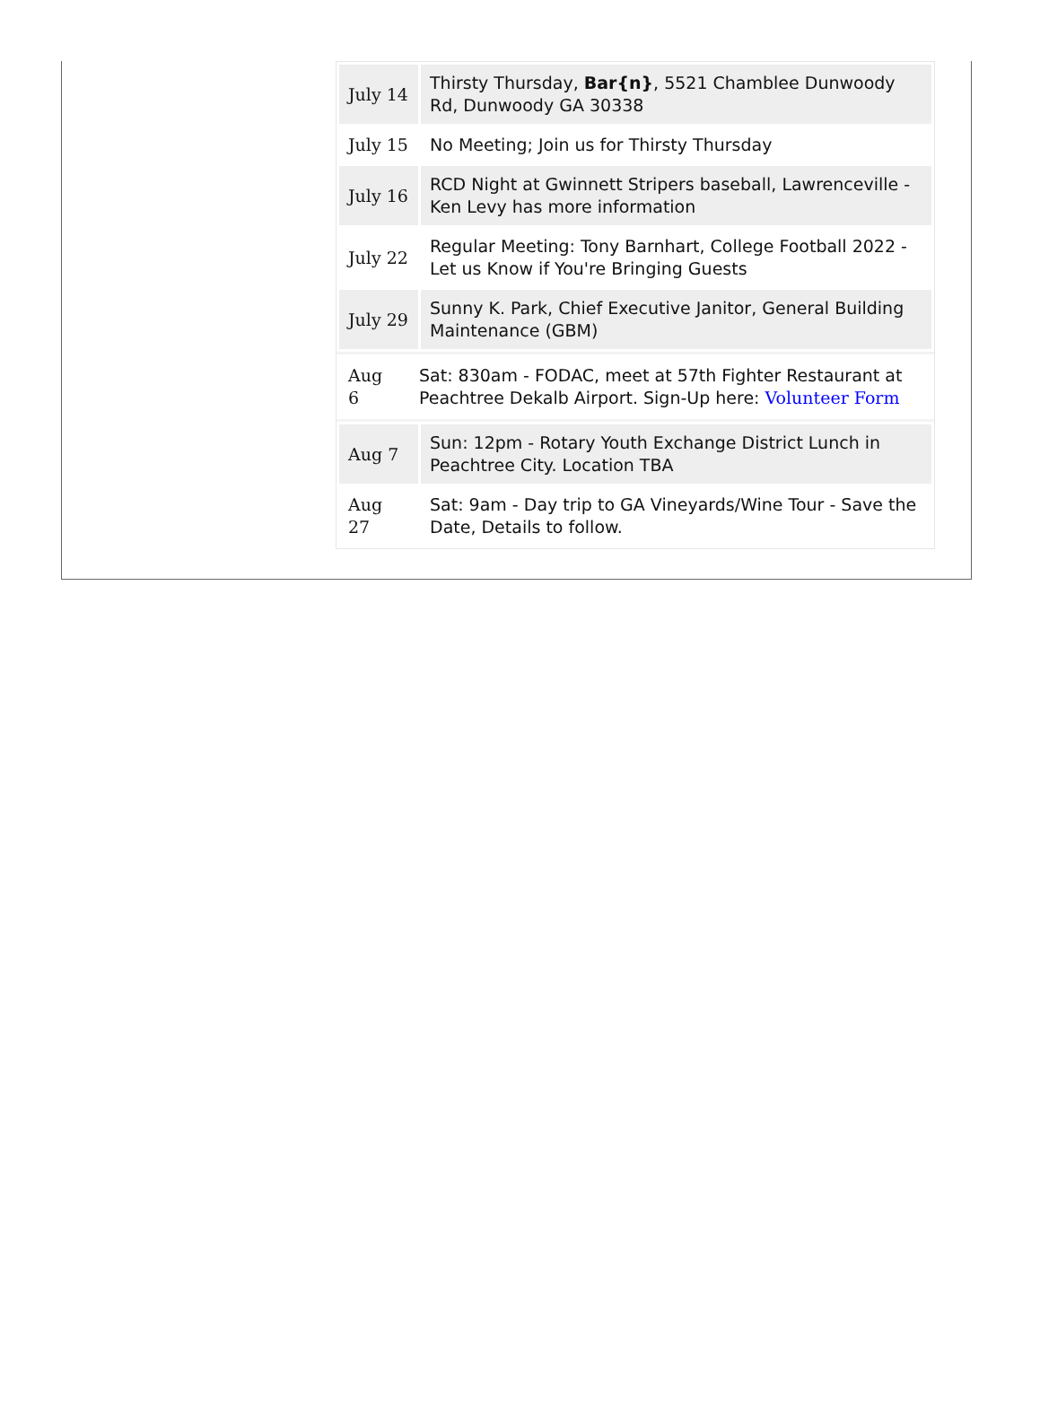| July 14 | Thirsty Thursday, Bar{n} , 5521 Chamblee Dunwoody Rd, Dunwoody GA 30338 |
| July 15 | No Meeting; Join us for Thirsty Thursday |
| July 16 | RCD Night at Gwinnett Stripers baseball, Lawrenceville - Ken Levy has more information |
| July 22 | Regular Meeting: Tony Barnhart, College Football 2022 - Let us Know if You're Bringing Guests |
| July 29 | Sunny K. Park, Chief Executive Janitor, General Building Maintenance (GBM) |
| Aug 6 | Sat: 830am - FODAC, meet at 57th Fighter Restaurant at Peachtree Dekalb Airport. Sign-Up here: Volunteer Form |
| Aug 7 | Sun: 12pm - Rotary Youth Exchange District Lunch in Peachtree City. Location TBA |
| Aug 27 | Sat: 9am - Day trip to GA Vineyards/Wine Tour - Save the Date, Details to follow. |